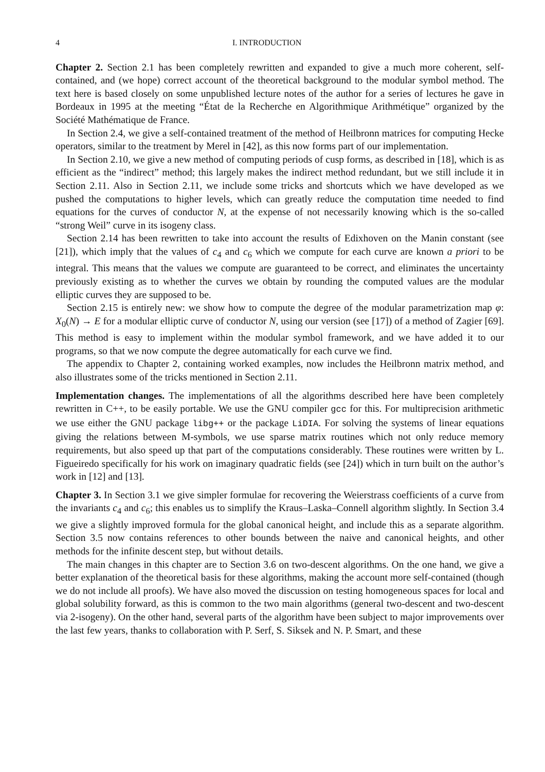4 I. INTRODUCTION
Chapter 2. Section 2.1 has been completely rewritten and expanded to give a much more coherent, self-contained, and (we hope) correct account of the theoretical background to the modular symbol method. The text here is based closely on some unpublished lecture notes of the author for a series of lectures he gave in Bordeaux in 1995 at the meeting “État de la Recherche en Algorithmique Arithmétique” organized by the Société Mathématique de France.
In Section 2.4, we give a self-contained treatment of the method of Heilbronn matrices for computing Hecke operators, similar to the treatment by Merel in [42], as this now forms part of our implementation.
In Section 2.10, we give a new method of computing periods of cusp forms, as described in [18], which is as efficient as the “indirect” method; this largely makes the indirect method redundant, but we still include it in Section 2.11. Also in Section 2.11, we include some tricks and shortcuts which we have developed as we pushed the computations to higher levels, which can greatly reduce the computation time needed to find equations for the curves of conductor N, at the expense of not necessarily knowing which is the so-called “strong Weil” curve in its isogeny class.
Section 2.14 has been rewritten to take into account the results of Edixhoven on the Manin constant (see [21]), which imply that the values of c<sub>4</sub> and c<sub>6</sub> which we compute for each curve are known a priori to be integral. This means that the values we compute are guaranteed to be correct, and eliminates the uncertainty previously existing as to whether the curves we obtain by rounding the computed values are the modular elliptic curves they are supposed to be.
Section 2.15 is entirely new: we show how to compute the degree of the modular parametrization map φ: X<sub>0</sub>(N) → E for a modular elliptic curve of conductor N, using our version (see [17]) of a method of Zagier [69]. This method is easy to implement within the modular symbol framework, and we have added it to our programs, so that we now compute the degree automatically for each curve we find.
The appendix to Chapter 2, containing worked examples, now includes the Heilbronn matrix method, and also illustrates some of the tricks mentioned in Section 2.11.
Implementation changes. The implementations of all the algorithms described here have been completely rewritten in C++, to be easily portable. We use the GNU compiler gcc for this. For multiprecision arithmetic we use either the GNU package libg++ or the package LiDIA. For solving the systems of linear equations giving the relations between M-symbols, we use sparse matrix routines which not only reduce memory requirements, but also speed up that part of the computations considerably. These routines were written by L. Figueiredo specifically for his work on imaginary quadratic fields (see [24]) which in turn built on the author’s work in [12] and [13].
Chapter 3. In Section 3.1 we give simpler formulae for recovering the Weierstrass coefficients of a curve from the invariants c<sub>4</sub> and c<sub>6</sub>; this enables us to simplify the Kraus–Laska–Connell algorithm slightly. In Section 3.4 we give a slightly improved formula for the global canonical height, and include this as a separate algorithm. Section 3.5 now contains references to other bounds between the naive and canonical heights, and other methods for the infinite descent step, but without details.
The main changes in this chapter are to Section 3.6 on two-descent algorithms. On the one hand, we give a better explanation of the theoretical basis for these algorithms, making the account more self-contained (though we do not include all proofs). We have also moved the discussion on testing homogeneous spaces for local and global solubility forward, as this is common to the two main algorithms (general two-descent and two-descent via 2-isogeny). On the other hand, several parts of the algorithm have been subject to major improvements over the last few years, thanks to collaboration with P. Serf, S. Siksek and N. P. Smart, and these